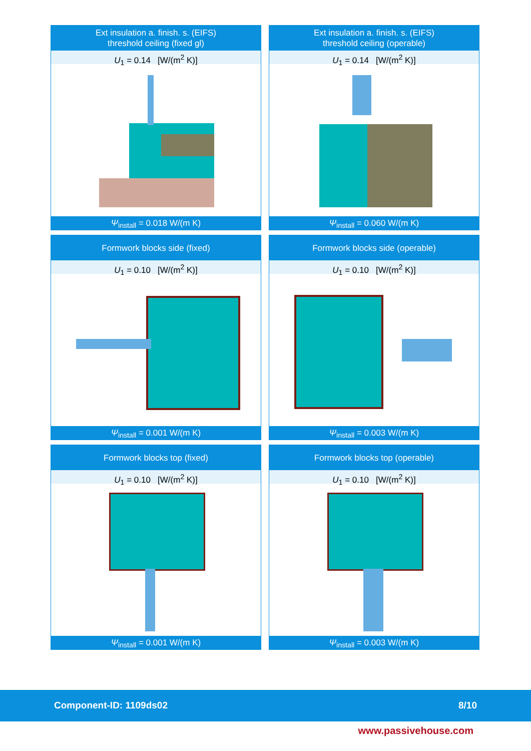Ext insulation a. finish. s. (EIFS)
threshold ceiling (fixed gl)
U<sub>1</sub> = 0.14 [W/(m<sup>2</sup> K)]
Ψ<sub>install</sub> = 0.018 W/(m K)
Ext insulation a. finish. s. (EIFS)
threshold ceiling (operable)
U<sub>1</sub> = 0.14 [W/(m<sup>2</sup> K)]
Ψ<sub>install</sub> = 0.060 W/(m K)
Formwork blocks side (fixed)
U<sub>1</sub> = 0.10 [W/(m<sup>2</sup> K)]
Ψ<sub>install</sub> = 0.001 W/(m K)
Formwork blocks side (operable)
U<sub>1</sub> = 0.10 [W/(m<sup>2</sup> K)]
Ψ<sub>install</sub> = 0.003 W/(m K)
Formwork blocks top (fixed)
U<sub>1</sub> = 0.10 [W/(m<sup>2</sup> K)]
Ψ<sub>install</sub> = 0.001 W/(m K)
Formwork blocks top (operable)
U<sub>1</sub> = 0.10 [W/(m<sup>2</sup> K)]
Ψ<sub>install</sub> = 0.003 W/(m K)
Component-ID: 1109ds02 8/10
www.passivehouse.com